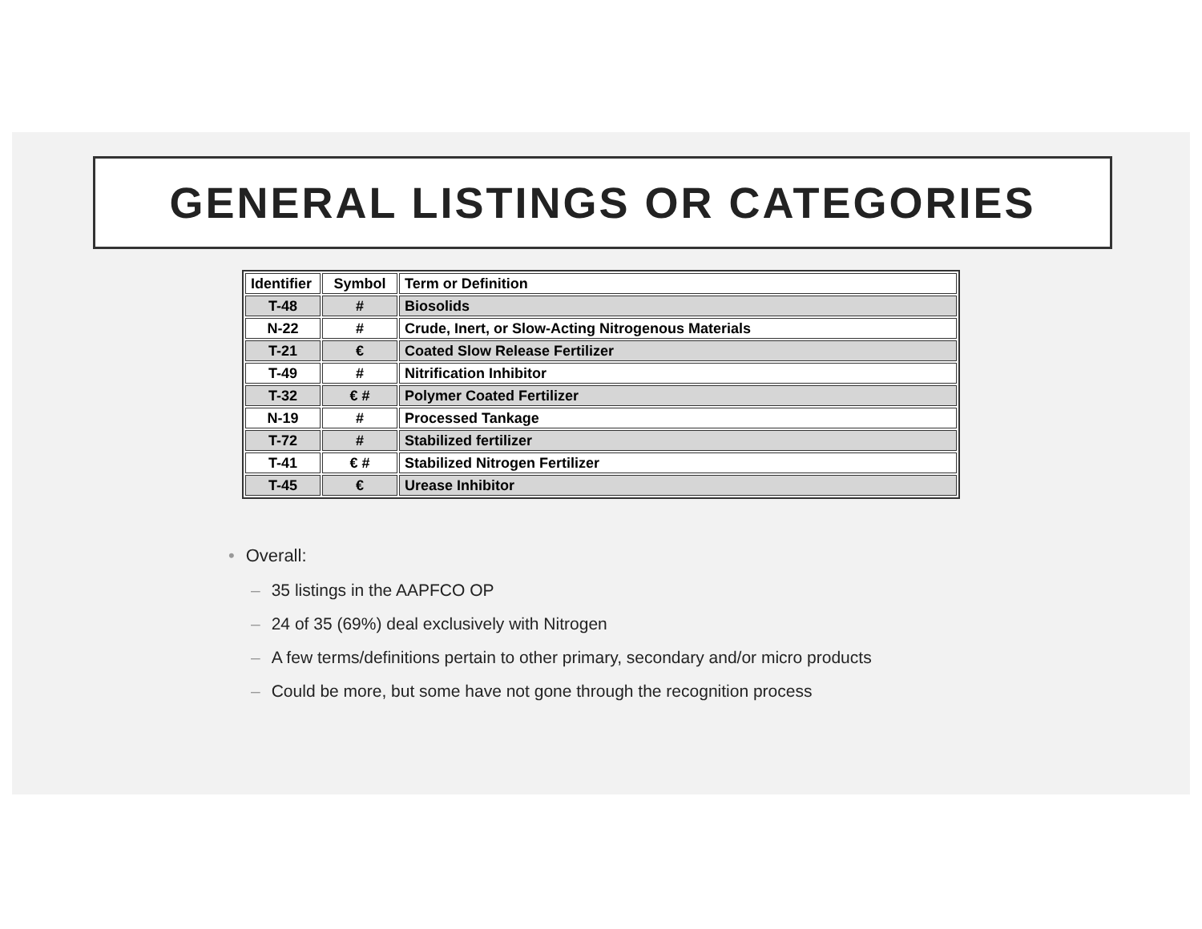GENERAL LISTINGS OR CATEGORIES
| Identifier | Symbol | Term or Definition |
| --- | --- | --- |
| T-48 | # | Biosolids |
| N-22 | # | Crude, Inert, or Slow-Acting Nitrogenous Materials |
| T-21 | € | Coated Slow Release Fertilizer |
| T-49 | # | Nitrification Inhibitor |
| T-32 | € # | Polymer Coated Fertilizer |
| N-19 | # | Processed Tankage |
| T-72 | # | Stabilized fertilizer |
| T-41 | € # | Stabilized Nitrogen Fertilizer |
| T-45 | € | Urease Inhibitor |
• Overall:
– 35 listings in the AAPFCO OP
– 24 of 35 (69%) deal exclusively with Nitrogen
– A few terms/definitions pertain to other primary, secondary and/or micro products
– Could be more, but some have not gone through the recognition process